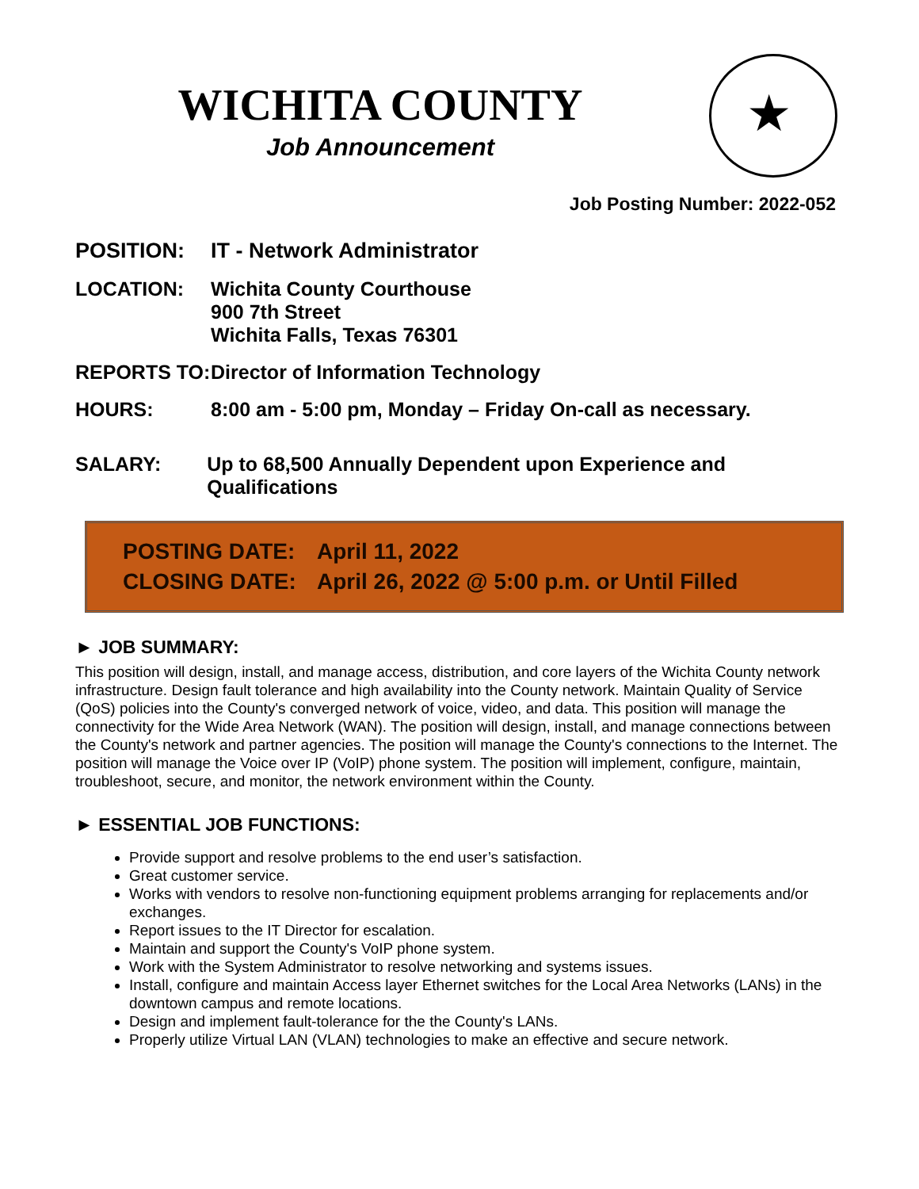★
WICHITA COUNTY
Job Announcement
Job Posting Number: 2022-052
POSITION: IT - Network Administrator
LOCATION: Wichita County Courthouse
900 7th Street
Wichita Falls, Texas 76301
REPORTS TO: Director of Information Technology
HOURS: 8:00 am - 5:00 pm, Monday – Friday On-call as necessary.
SALARY: Up to 68,500 Annually Dependent upon Experience and Qualifications
POSTING DATE: April 11, 2022
CLOSING DATE: April 26, 2022 @ 5:00 p.m. or Until Filled
► JOB SUMMARY:
This position will design, install, and manage access, distribution, and core layers of the Wichita County network infrastructure. Design fault tolerance and high availability into the County network. Maintain Quality of Service (QoS) policies into the County's converged network of voice, video, and data. This position will manage the connectivity for the Wide Area Network (WAN). The position will design, install, and manage connections between the County's network and partner agencies. The position will manage the County's connections to the Internet. The position will manage the Voice over IP (VoIP) phone system. The position will implement, configure, maintain, troubleshoot, secure, and monitor, the network environment within the County.
► ESSENTIAL JOB FUNCTIONS:
Provide support and resolve problems to the end user’s satisfaction.
Great customer service.
Works with vendors to resolve non-functioning equipment problems arranging for replacements and/or exchanges.
Report issues to the IT Director for escalation.
Maintain and support the County's VoIP phone system.
Work with the System Administrator to resolve networking and systems issues.
Install, configure and maintain Access layer Ethernet switches for the Local Area Networks (LANs) in the downtown campus and remote locations.
Design and implement fault-tolerance for the the County's LANs.
Properly utilize Virtual LAN (VLAN) technologies to make an effective and secure network.